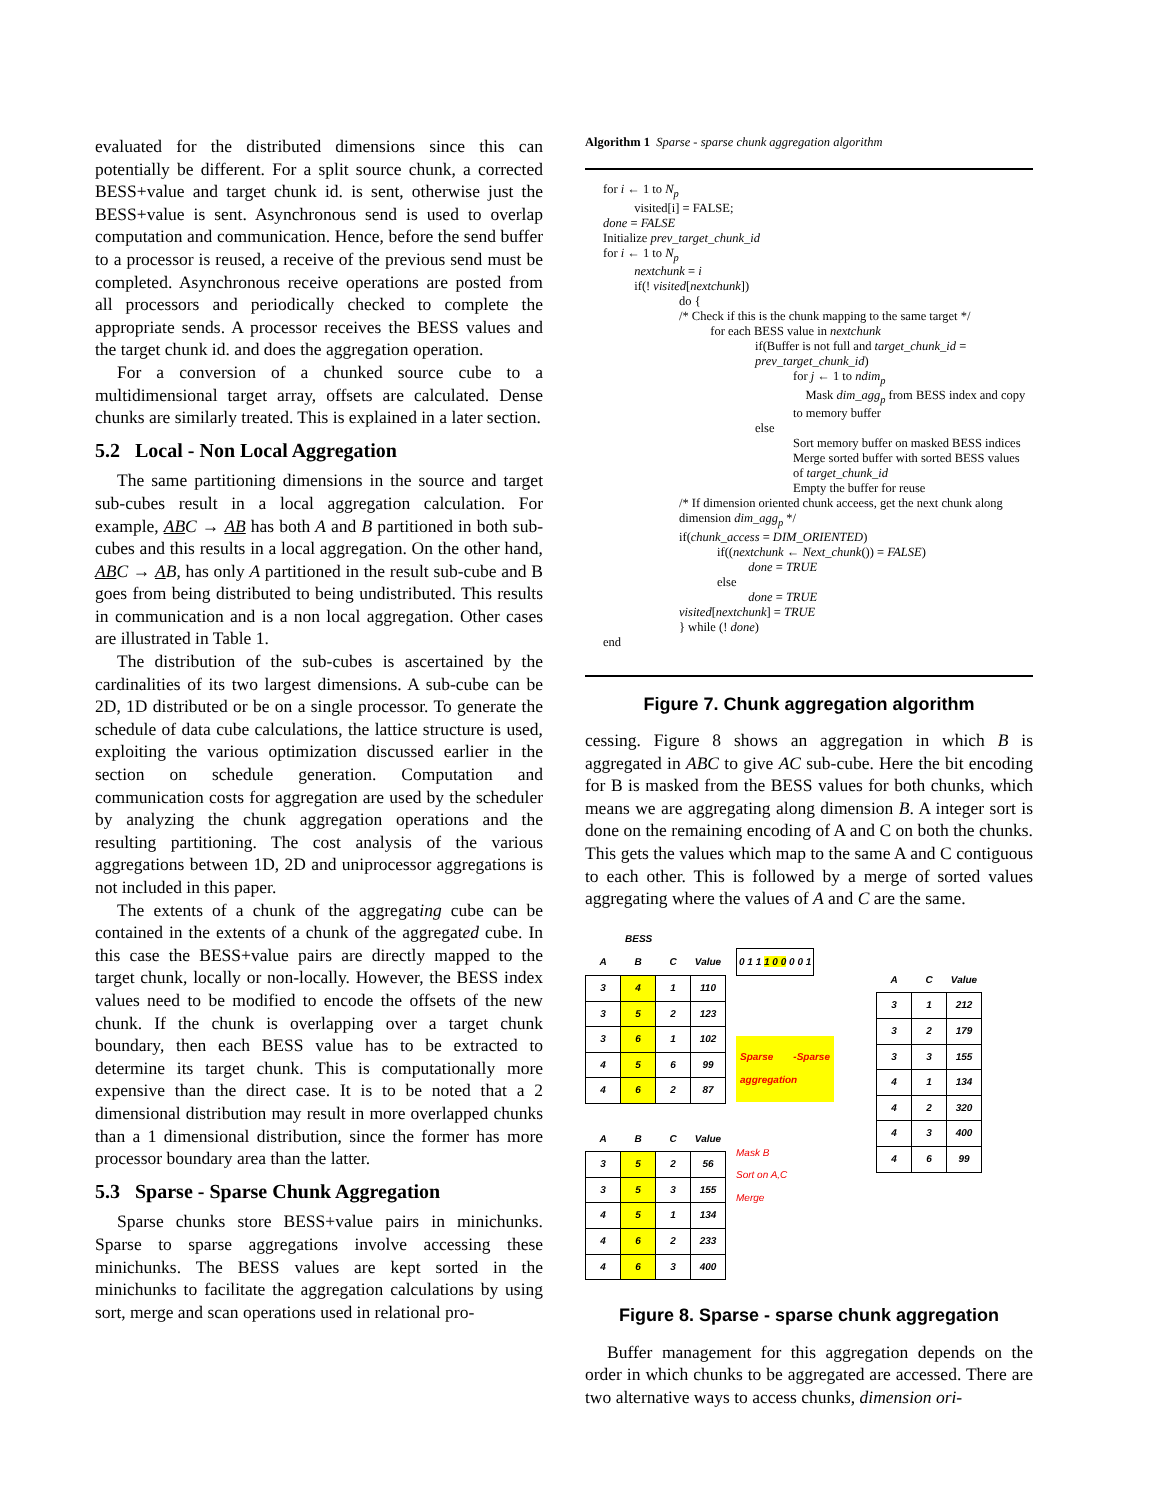evaluated for the distributed dimensions since this can potentially be different. For a split source chunk, a corrected BESS+value and target chunk id. is sent, otherwise just the BESS+value is sent. Asynchronous send is used to overlap computation and communication. Hence, before the send buffer to a processor is reused, a receive of the previous send must be completed. Asynchronous receive operations are posted from all processors and periodically checked to complete the appropriate sends. A processor receives the BESS values and the target chunk id. and does the aggregation operation.
For a conversion of a chunked source cube to a multidimensional target array, offsets are calculated. Dense chunks are similarly treated. This is explained in a later section.
5.2 Local - Non Local Aggregation
The same partitioning dimensions in the source and target sub-cubes result in a local aggregation calculation. For example, AB C → AB has both A and B partitioned in both sub-cubes and this results in a local aggregation. On the other hand, AB C → AB, has only A partitioned in the result sub-cube and B goes from being distributed to being undistributed. This results in communication and is a non local aggregation. Other cases are illustrated in Table 1.
The distribution of the sub-cubes is ascertained by the cardinalities of its two largest dimensions. A sub-cube can be 2D, 1D distributed or be on a single processor. To generate the schedule of data cube calculations, the lattice structure is used, exploiting the various optimization discussed earlier in the section on schedule generation. Computation and communication costs for aggregation are used by the scheduler by analyzing the chunk aggregation operations and the resulting partitioning. The cost analysis of the various aggregations between 1D, 2D and uniprocessor aggregations is not included in this paper.
The extents of a chunk of the aggregating cube can be contained in the extents of a chunk of the aggregated cube. In this case the BESS+value pairs are directly mapped to the target chunk, locally or non-locally. However, the BESS index values need to be modified to encode the offsets of the new chunk. If the chunk is overlapping over a target chunk boundary, then each BESS value has to be extracted to determine its target chunk. This is computationally more expensive than the direct case. It is to be noted that a 2 dimensional distribution may result in more overlapped chunks than a 1 dimensional distribution, since the former has more processor boundary area than the latter.
5.3 Sparse - Sparse Chunk Aggregation
Sparse chunks store BESS+value pairs in minichunks. Sparse to sparse aggregations involve accessing these minichunks. The BESS values are kept sorted in the minichunks to facilitate the aggregation calculations by using sort, merge and scan operations used in relational pro-
Algorithm 1 Sparse - sparse chunk aggregation algorithm
for i ← 1 to N<sub>p</sub>
   visited[i] = FALSE;
done = FALSE
Initialize prev_target_chunk_id
for i ← 1 to N<sub>p</sub>
   nextchunk = i
   if(! visited[nextchunk])
do {
/* Check if this is the chunk mapping to the same target */
   for each BESS value in nextchunk
if(Buffer is not full and target_chunk_id = prev_target_chunk_id)
for j ← 1 to ndim<sub>p</sub>
 Mask dim_agg<sub>p</sub> from BESS index and copy to memory buffer
else
Sort memory buffer on masked BESS indices
Merge sorted buffer with sorted BESS values of target_chunk_id
Empty the buffer for reuse
/* If dimension oriented chunk acceess, get the next chunk along dimension dim_agg<sub>p</sub> */
if(chunk_access = DIM_ORIENTED)
if((nextchunk ← Next_chunk()) = FALSE)
   done = TRUE
else
   done = TRUE
visited[nextchunk] = TRUE
} while (! done)
end
Figure 7. Chunk aggregation algorithm
cessing. Figure 8 shows an aggregation in which B is aggregated in ABC to give AC sub-cube. Here the bit encoding for B is masked from the BESS values for both chunks, which means we are aggregating along dimension B. A integer sort is done on the remaining encoding of A and C on both the chunks. This gets the values which map to the same A and C contiguous to each other. This is followed by a merge of sorted values aggregating where the values of A and C are the same.
BESS
| A | B | C | Value |
| --- | --- | --- | --- |
| 3 | 4 | 1 | 110 |
| 3 | 5 | 2 | 123 |
| 3 | 6 | 1 | 102 |
| 4 | 5 | 6 | 99 |
| 4 | 6 | 2 | 87 |
| A | B | C | Value |
| --- | --- | --- | --- |
| 3 | 5 | 2 | 56 |
| 3 | 5 | 3 | 155 |
| 4 | 5 | 1 | 134 |
| 4 | 6 | 2 | 233 |
| 4 | 6 | 3 | 400 |
0 1 1 1 0 0 0 0 1
Sparse -Sparse aggregation
Mask B
Sort on A,C
Merge
| A | C | Value |
| --- | --- | --- |
| 3 | 1 | 212 |
| 3 | 2 | 179 |
| 3 | 3 | 155 |
| 4 | 1 | 134 |
| 4 | 2 | 320 |
| 4 | 3 | 400 |
| 4 | 6 | 99 |
Figure 8. Sparse - sparse chunk aggregation
Buffer management for this aggregation depends on the order in which chunks to be aggregated are accessed. There are two alternative ways to access chunks, dimension ori-